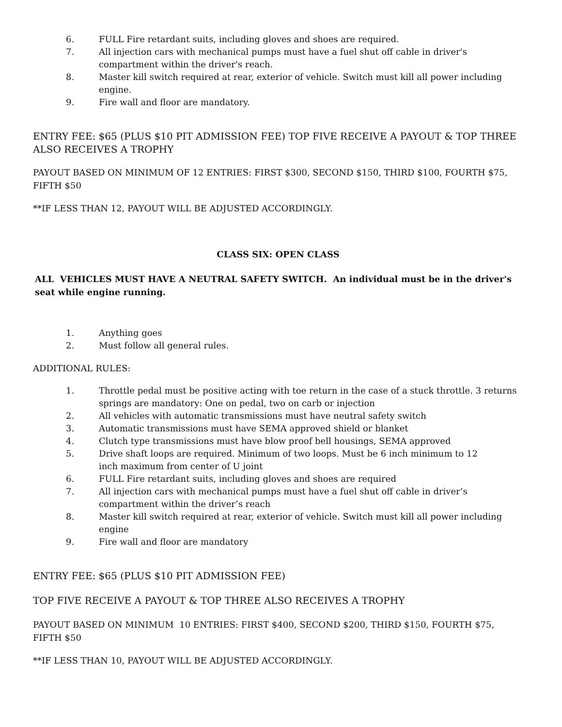6. FULL Fire retardant suits, including gloves and shoes are required.
7. All injection cars with mechanical pumps must have a fuel shut off cable in driver's compartment within the driver's reach.
8. Master kill switch required at rear, exterior of vehicle. Switch must kill all power including engine.
9. Fire wall and floor are mandatory.
ENTRY FEE: $65 (PLUS $10 PIT ADMISSION FEE) TOP FIVE RECEIVE A PAYOUT & TOP THREE ALSO RECEIVES A TROPHY
PAYOUT BASED ON MINIMUM OF 12 ENTRIES: FIRST $300, SECOND $150, THIRD $100, FOURTH $75, FIFTH $50
**IF LESS THAN 12, PAYOUT WILL BE ADJUSTED ACCORDINGLY.
CLASS SIX: OPEN CLASS
ALL VEHICLES MUST HAVE A NEUTRAL SAFETY SWITCH. An individual must be in the driver's seat while engine running.
1. Anything goes
2. Must follow all general rules.
ADDITIONAL RULES:
1. Throttle pedal must be positive acting with toe return in the case of a stuck throttle. 3 returns springs are mandatory: One on pedal, two on carb or injection
2. All vehicles with automatic transmissions must have neutral safety switch
3. Automatic transmissions must have SEMA approved shield or blanket
4. Clutch type transmissions must have blow proof bell housings, SEMA approved
5. Drive shaft loops are required. Minimum of two loops. Must be 6 inch minimum to 12
inch maximum from center of U joint
6. FULL Fire retardant suits, including gloves and shoes are required
7. All injection cars with mechanical pumps must have a fuel shut off cable in driver’s compartment within the driver’s reach
8. Master kill switch required at rear, exterior of vehicle. Switch must kill all power including engine
9. Fire wall and floor are mandatory
ENTRY FEE: $65 (PLUS $10 PIT ADMISSION FEE)
TOP FIVE RECEIVE A PAYOUT & TOP THREE ALSO RECEIVES A TROPHY
PAYOUT BASED ON MINIMUM 10 ENTRIES: FIRST $400, SECOND $200, THIRD $150, FOURTH $75, FIFTH $50
**IF LESS THAN 10, PAYOUT WILL BE ADJUSTED ACCORDINGLY.